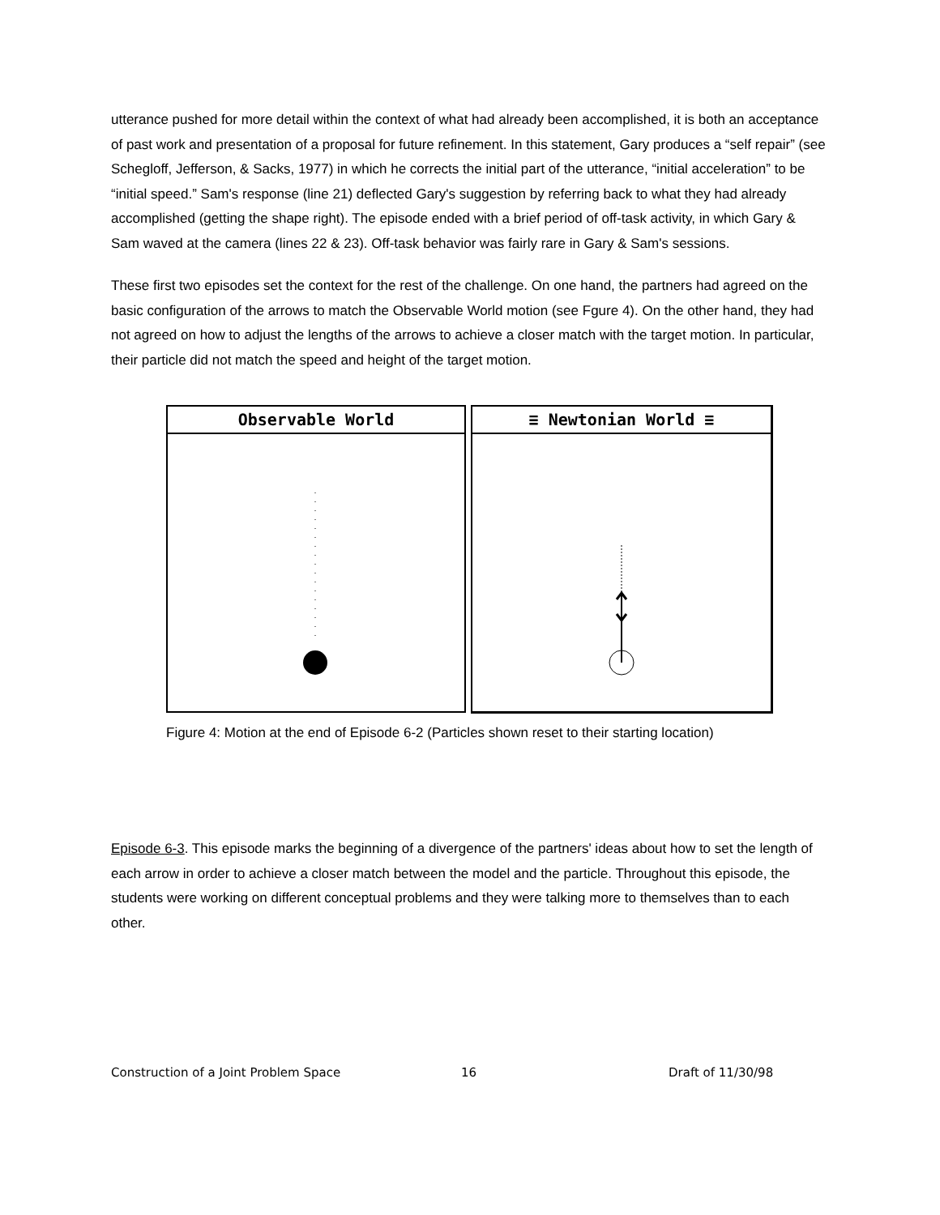utterance pushed for more detail within the context of what had already been accomplished, it is both an acceptance of past work and presentation of a proposal for future refinement. In this statement, Gary produces a “self repair” (see Schegloff, Jefferson, & Sacks, 1977) in which he corrects the initial part of the utterance, “initial acceleration” to be “initial speed.” Sam's response (line 21) deflected Gary's suggestion by referring back to what they had already accomplished (getting the shape right). The episode ended with a brief period of off-task activity, in which Gary & Sam waved at the camera (lines 22 & 23). Off-task behavior was fairly rare in Gary & Sam's sessions.
These first two episodes set the context for the rest of the challenge. On one hand, the partners had agreed on the basic configuration of the arrows to match the Observable World motion (see Fgure 4). On the other hand, they had not agreed on how to adjust the lengths of the arrows to achieve a closer match with the target motion. In particular, their particle did not match the speed and height of the target motion.
Observable World ≡ Newtonian World ≡
Figure 4: Motion at the end of Episode 6-2 (Particles shown reset to their starting location)
Episode 6-3. This episode marks the beginning of a divergence of the partners' ideas about how to set the length of each arrow in order to achieve a closer match between the model and the particle. Throughout this episode, the students were working on different conceptual problems and they were talking more to themselves than to each other.
Construction of a Joint Problem Space 16 Draft of 11/30/98